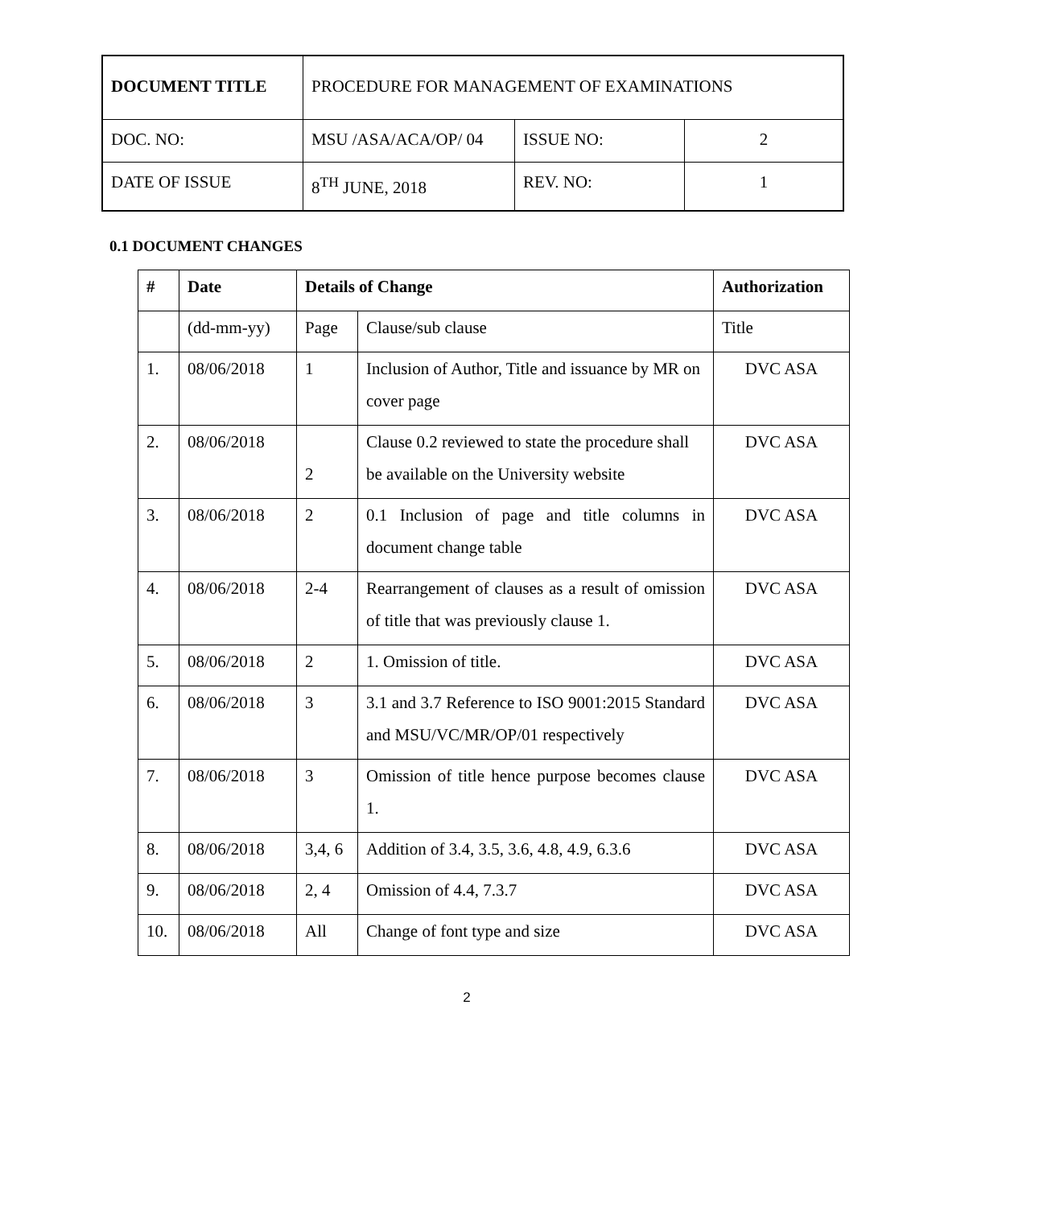| DOCUMENT TITLE | PROCEDURE FOR MANAGEMENT OF EXAMINATIONS | | |
| DOC. NO: | MSU /ASA/ACA/OP/ 04 | ISSUE NO: | 2 |
| DATE OF ISSUE | 8<sup>TH</sup> JUNE, 2018 | REV. NO: | 1 |
0.1 DOCUMENT CHANGES
| # | Date | Details of Change | | Authorization |
| --- | --- | --- | --- | --- |
| | (dd-mm-yy) | Page | Clause/sub clause | Title |
| 1. | 08/06/2018 | 1 | Inclusion of Author, Title and issuance by MR on cover page | DVC ASA |
| 2. | 08/06/2018 | 2 | Clause 0.2 reviewed to state the procedure shall be available on the University website | DVC ASA |
| 3. | 08/06/2018 | 2 | 0.1 Inclusion of page and title columns in document change table | DVC ASA |
| 4. | 08/06/2018 | 2-4 | Rearrangement of clauses as a result of omission of title that was previously clause 1. | DVC ASA |
| 5. | 08/06/2018 | 2 | 1. Omission of title. | DVC ASA |
| 6. | 08/06/2018 | 3 | 3.1 and 3.7 Reference to ISO 9001:2015 Standard and MSU/VC/MR/OP/01 respectively | DVC ASA |
| 7. | 08/06/2018 | 3 | Omission of title hence purpose becomes clause 1. | DVC ASA |
| 8. | 08/06/2018 | 3,4, 6 | Addition of 3.4, 3.5, 3.6, 4.8, 4.9, 6.3.6 | DVC ASA |
| 9. | 08/06/2018 | 2, 4 | Omission of 4.4, 7.3.7 | DVC ASA |
| 10. | 08/06/2018 | All | Change of font type and size | DVC ASA |
2